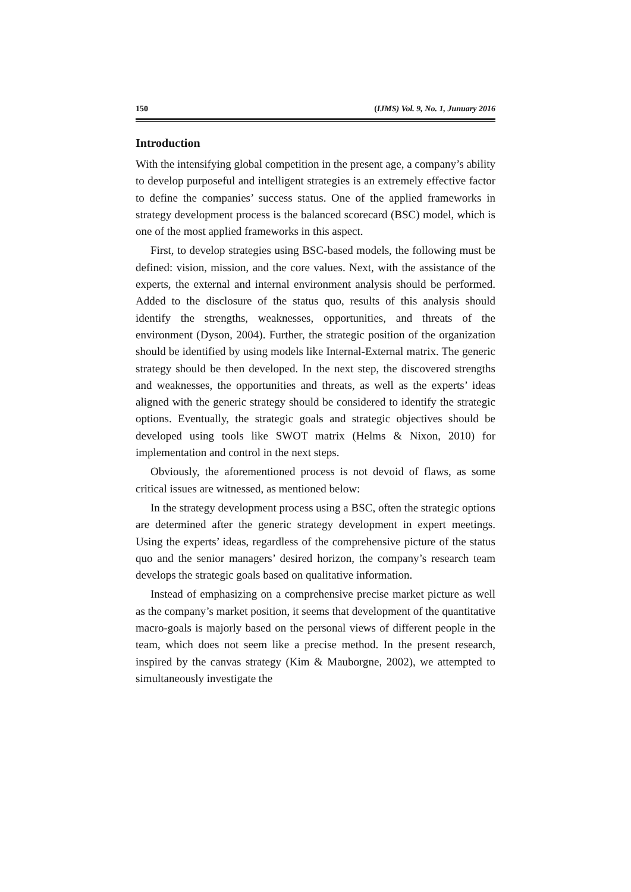150 (IJMS) Vol. 9, No. 1, Junuary 2016
Introduction
With the intensifying global competition in the present age, a company’s ability to develop purposeful and intelligent strategies is an extremely effective factor to define the companies’ success status. One of the applied frameworks in strategy development process is the balanced scorecard (BSC) model, which is one of the most applied frameworks in this aspect.
First, to develop strategies using BSC-based models, the following must be defined: vision, mission, and the core values. Next, with the assistance of the experts, the external and internal environment analysis should be performed. Added to the disclosure of the status quo, results of this analysis should identify the strengths, weaknesses, opportunities, and threats of the environment (Dyson, 2004). Further, the strategic position of the organization should be identified by using models like Internal-External matrix. The generic strategy should be then developed. In the next step, the discovered strengths and weaknesses, the opportunities and threats, as well as the experts’ ideas aligned with the generic strategy should be considered to identify the strategic options. Eventually, the strategic goals and strategic objectives should be developed using tools like SWOT matrix (Helms & Nixon, 2010) for implementation and control in the next steps.
Obviously, the aforementioned process is not devoid of flaws, as some critical issues are witnessed, as mentioned below:
In the strategy development process using a BSC, often the strategic options are determined after the generic strategy development in expert meetings. Using the experts’ ideas, regardless of the comprehensive picture of the status quo and the senior managers’ desired horizon, the company’s research team develops the strategic goals based on qualitative information.
Instead of emphasizing on a comprehensive precise market picture as well as the company’s market position, it seems that development of the quantitative macro-goals is majorly based on the personal views of different people in the team, which does not seem like a precise method. In the present research, inspired by the canvas strategy (Kim & Mauborgne, 2002), we attempted to simultaneously investigate the